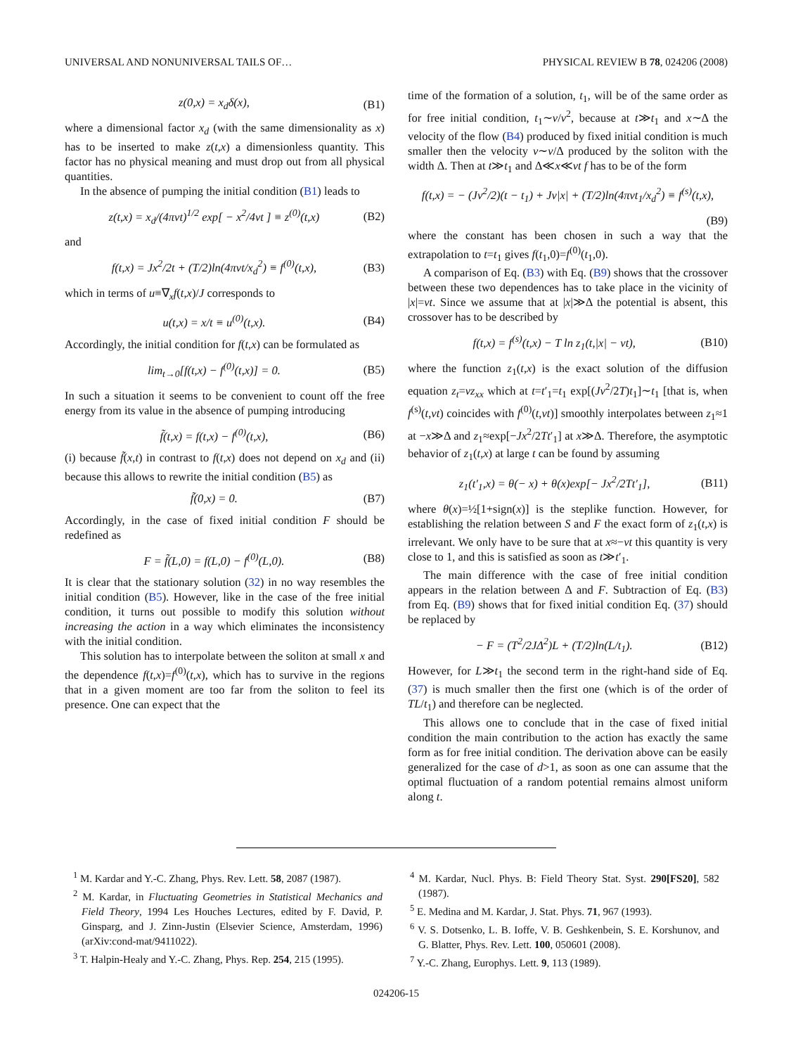UNIVERSAL AND NONUNIVERSAL TAILS OF… PHYSICAL REVIEW B 78, 024206 (2008)
z(0,x) = x<sub>d</sub>δ(x), (B1)
where a dimensional factor x<sub>d</sub> (with the same dimensionality as x) has to be inserted to make z(t,x) a dimensionless quantity. This factor has no physical meaning and must drop out from all physical quantities.
In the absence of pumping the initial condition (B1) leads to
z(t,x) = x<sub>d</sub>/(4πνt)<sup>1/2</sup> exp[ − x<sup>2</sup>/4νt ] ≡ z<sup>(0)</sup>(t,x) (B2)
and
f(t,x) = Jx<sup>2</sup>/2t + (T/2)ln(4πνt/x<sub>d</sub><sup>2</sup>) ≡ f<sup>(0)</sup>(t,x), (B3)
which in terms of u≡∇<sub>x</sub>f(t,x)/J corresponds to
u(t,x) = x/t ≡ u<sup>(0)</sup>(t,x). (B4)
Accordingly, the initial condition for f(t,x) can be formulated as
lim<sub>t→0</sub>[f(t,x) − f<sup>(0)</sup>(t,x)] = 0. (B5)
In such a situation it seems to be convenient to count off the free energy from its value in the absence of pumping introducing
f̃(t,x) = f(t,x) − f<sup>(0)</sup>(t,x), (B6)
(i) because f̃(x,t) in contrast to f(t,x) does not depend on x<sub>d</sub> and (ii) because this allows to rewrite the initial condition (B5) as
f̃(0,x) = 0. (B7)
Accordingly, in the case of fixed initial condition F should be redefined as
F = f̃(L,0) = f(L,0) − f<sup>(0)</sup>(L,0). (B8)
It is clear that the stationary solution (32) in no way resembles the initial condition (B5). However, like in the case of the free initial condition, it turns out possible to modify this solution without increasing the action in a way which eliminates the inconsistency with the initial condition.
This solution has to interpolate between the soliton at small x and the dependence f(t,x)=f<sup>(0)</sup>(t,x), which has to survive in the regions that in a given moment are too far from the soliton to feel its presence. One can expect that the
time of the formation of a solution, t<sub>1</sub>, will be of the same order as for free initial condition, t<sub>1</sub>∼ν/v<sup>2</sup>, because at t≫t<sub>1</sub> and x∼Δ the velocity of the flow (B4) produced by fixed initial condition is much smaller then the velocity v∼ν/Δ produced by the soliton with the width Δ. Then at t≫t<sub>1</sub> and Δ≪x≪vt f has to be of the form
f(t,x) = − (Jv<sup>2</sup>/2)(t − t<sub>1</sub>) + Jv|x| + (T/2)ln(4πνt<sub>1</sub>/x<sub>d</sub><sup>2</sup>) ≡ f<sup>(s)</sup>(t,x),
(B9)
where the constant has been chosen in such a way that the extrapolation to t=t<sub>1</sub> gives f(t<sub>1</sub>,0)=f<sup>(0)</sup>(t<sub>1</sub>,0).
A comparison of Eq. (B3) with Eq. (B9) shows that the crossover between these two dependences has to take place in the vicinity of |x|=vt. Since we assume that at |x|≫Δ the potential is absent, this crossover has to be described by
f(t,x) = f<sup>(s)</sup>(t,x) − T ln z<sub>1</sub>(t,|x| − vt), (B10)
where the function z<sub>1</sub>(t,x) is the exact solution of the diffusion equation z<sub>t</sub>=νz<sub>xx</sub> which at t=t′<sub>1</sub>=t<sub>1</sub> exp[(Jv<sup>2</sup>/2T)t<sub>1</sub>]∼t<sub>1</sub> [that is, when f<sup>(s)</sup>(t,vt) coincides with f<sup>(0)</sup>(t,vt)] smoothly interpolates between z<sub>1</sub>≈1 at −x≫Δ and z<sub>1</sub>≈exp[−Jx<sup>2</sup>/2Tt′<sub>1</sub>] at x≫Δ. Therefore, the asymptotic behavior of z<sub>1</sub>(t,x) at large t can be found by assuming
z<sub>1</sub>(t′<sub>1</sub>,x) = θ(− x) + θ(x)exp[− Jx<sup>2</sup>/2Tt′<sub>1</sub>], (B11)
where θ(x)=½[1+sign(x)] is the steplike function. However, for establishing the relation between S and F the exact form of z<sub>1</sub>(t,x) is irrelevant. We only have to be sure that at x≈−vt this quantity is very close to 1, and this is satisfied as soon as t≫t′<sub>1</sub>.
The main difference with the case of free initial condition appears in the relation between Δ and F. Subtraction of Eq. (B3) from Eq. (B9) shows that for fixed initial condition Eq. (37) should be replaced by
− F = (T<sup>2</sup>/2JΔ<sup>2</sup>)L + (T/2)ln(L/t<sub>1</sub>). (B12)
However, for L≫t<sub>1</sub> the second term in the right-hand side of Eq. (37) is much smaller then the first one (which is of the order of TL/t<sub>1</sub>) and therefore can be neglected.
This allows one to conclude that in the case of fixed initial condition the main contribution to the action has exactly the same form as for free initial condition. The derivation above can be easily generalized for the case of d>1, as soon as one can assume that the optimal fluctuation of a random potential remains almost uniform along t.
<sup>1</sup> M. Kardar and Y.-C. Zhang, Phys. Rev. Lett. 58, 2087 (1987).
<sup>2</sup> M. Kardar, in Fluctuating Geometries in Statistical Mechanics and Field Theory, 1994 Les Houches Lectures, edited by F. David, P. Ginsparg, and J. Zinn-Justin (Elsevier Science, Amsterdam, 1996) (arXiv:cond-mat/9411022).
<sup>3</sup> T. Halpin-Healy and Y.-C. Zhang, Phys. Rep. 254, 215 (1995).
<sup>4</sup> M. Kardar, Nucl. Phys. B: Field Theory Stat. Syst. 290[FS20], 582 (1987).
<sup>5</sup> E. Medina and M. Kardar, J. Stat. Phys. 71, 967 (1993).
<sup>6</sup> V. S. Dotsenko, L. B. Ioffe, V. B. Geshkenbein, S. E. Korshunov, and G. Blatter, Phys. Rev. Lett. 100, 050601 (2008).
<sup>7</sup> Y.-C. Zhang, Europhys. Lett. 9, 113 (1989).
024206-15